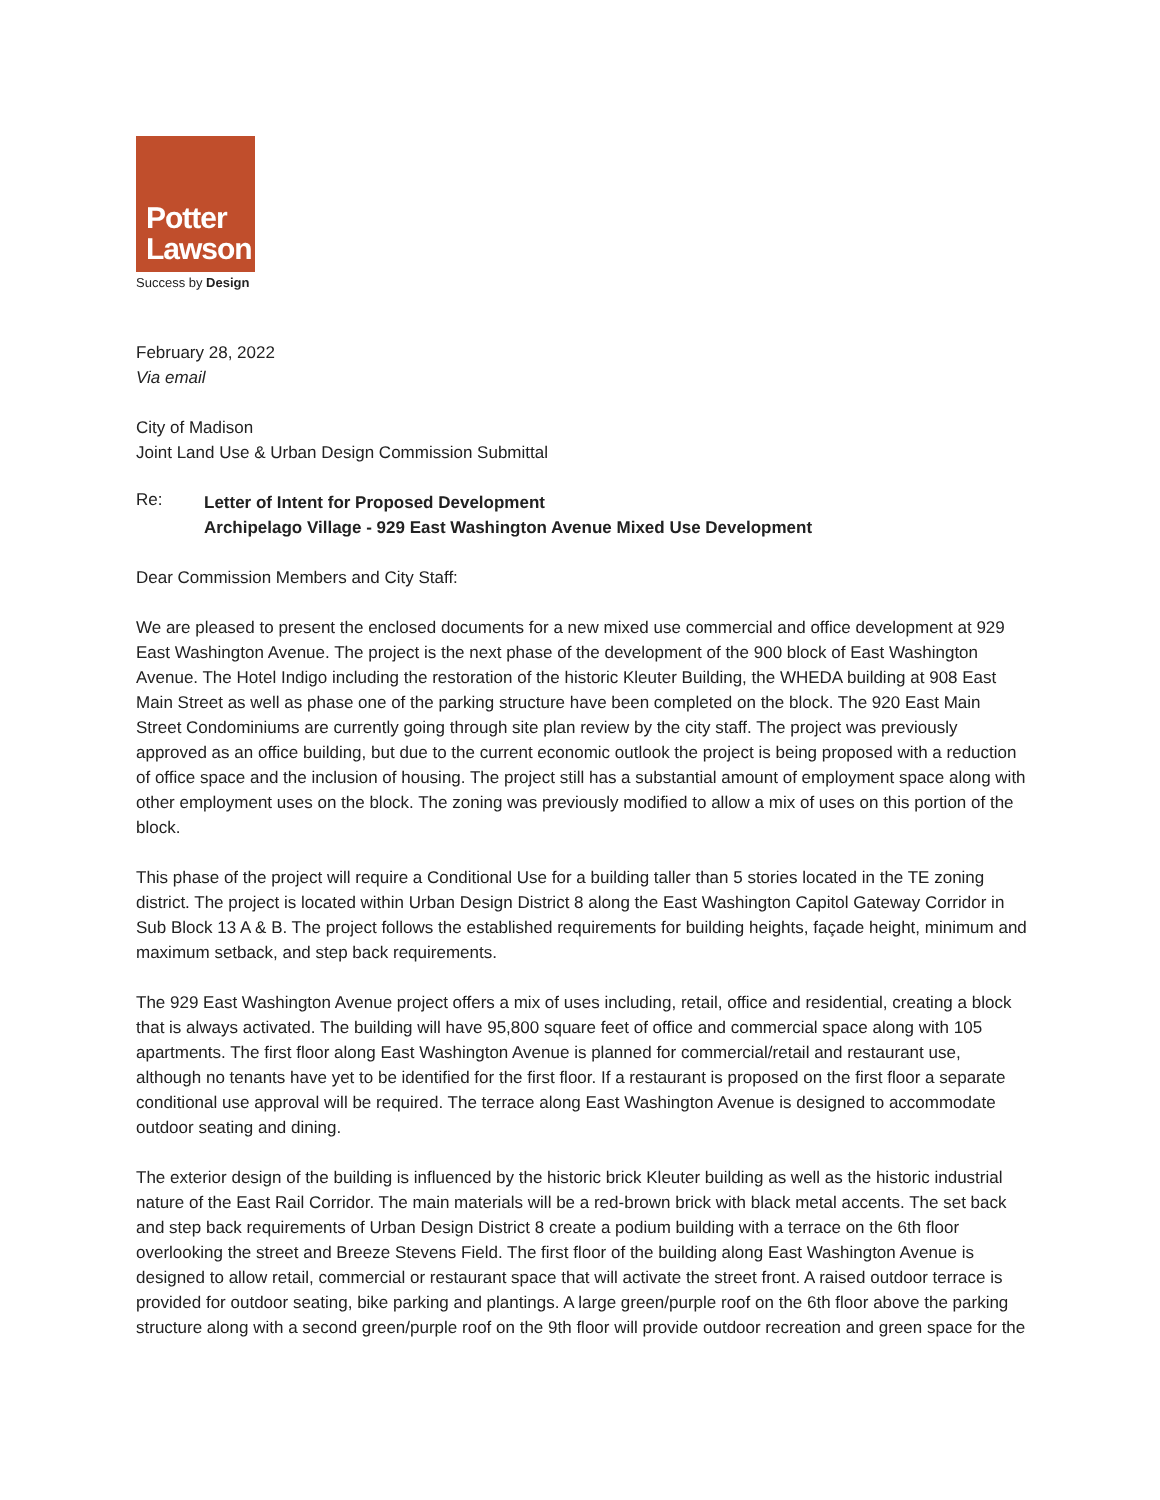Potter
Lawson
Success by Design
February 28, 2022
Via email
City of Madison
Joint Land Use & Urban Design Commission Submittal
Re:
Letter of Intent for Proposed Development
Archipelago Village - 929 East Washington Avenue Mixed Use Development
Dear Commission Members and City Staff:
We are pleased to present the enclosed documents for a new mixed use commercial and office development at 929 East Washington Avenue. The project is the next phase of the development of the 900 block of East Washington Avenue. The Hotel Indigo including the restoration of the historic Kleuter Building, the WHEDA building at 908 East Main Street as well as phase one of the parking structure have been completed on the block. The 920 East Main Street Condominiums are currently going through site plan review by the city staff. The project was previously approved as an office building, but due to the current economic outlook the project is being proposed with a reduction of office space and the inclusion of housing. The project still has a substantial amount of employment space along with other employment uses on the block. The zoning was previously modified to allow a mix of uses on this portion of the block.
This phase of the project will require a Conditional Use for a building taller than 5 stories located in the TE zoning district. The project is located within Urban Design District 8 along the East Washington Capitol Gateway Corridor in Sub Block 13 A & B. The project follows the established requirements for building heights, façade height, minimum and maximum setback, and step back requirements.
The 929 East Washington Avenue project offers a mix of uses including, retail, office and residential, creating a block that is always activated. The building will have 95,800 square feet of office and commercial space along with 105 apartments. The first floor along East Washington Avenue is planned for commercial/retail and restaurant use, although no tenants have yet to be identified for the first floor. If a restaurant is proposed on the first floor a separate conditional use approval will be required. The terrace along East Washington Avenue is designed to accommodate outdoor seating and dining.
The exterior design of the building is influenced by the historic brick Kleuter building as well as the historic industrial nature of the East Rail Corridor. The main materials will be a red-brown brick with black metal accents. The set back and step back requirements of Urban Design District 8 create a podium building with a terrace on the 6th floor overlooking the street and Breeze Stevens Field. The first floor of the building along East Washington Avenue is designed to allow retail, commercial or restaurant space that will activate the street front. A raised outdoor terrace is provided for outdoor seating, bike parking and plantings. A large green/purple roof on the 6th floor above the parking structure along with a second green/purple roof on the 9th floor will provide outdoor recreation and green space for the